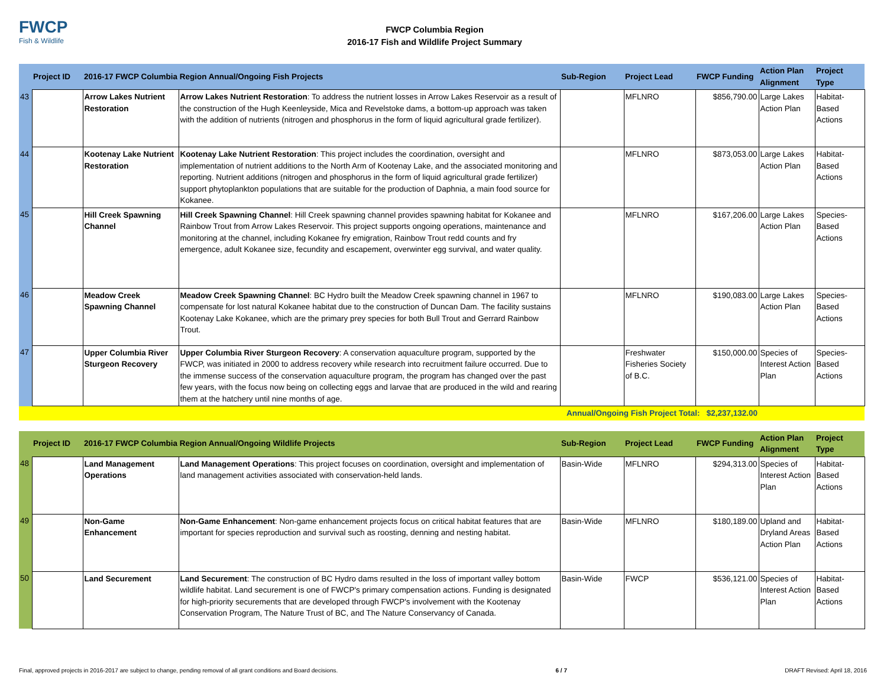FWCP
Fish & Wildlife
FWCP Columbia Region
2016-17 Fish and Wildlife Project Summary
| | Project ID | 2016-17 FWCP Columbia Region Annual/Ongoing Fish Projects | | Sub-Region | Project Lead | FWCP Funding | Action Plan Alignment | Project Type |
| --- | --- | --- | --- | --- | --- | --- | --- | --- |
| 43 | | Arrow Lakes Nutrient Restoration | Arrow Lakes Nutrient Restoration : To address the nutrient losses in Arrow Lakes Reservoir as a result of the construction of the Hugh Keenleyside, Mica and Revelstoke dams, a bottom-up approach was taken with the addition of nutrients (nitrogen and phosphorus in the form of liquid agricultural grade fertilizer). | | MFLNRO | $856,790.00 | Large Lakes Action Plan | Habitat-Based Actions |
| 44 | | Kootenay Lake Nutrient Restoration | Kootenay Lake Nutrient Restoration : This project includes the coordination, oversight and implementation of nutrient additions to the North Arm of Kootenay Lake, and the associated monitoring and reporting. Nutrient additions (nitrogen and phosphorus in the form of liquid agricultural grade fertilizer) support phytoplankton populations that are suitable for the production of Daphnia, a main food source for Kokanee. | | MFLNRO | $873,053.00 | Large Lakes Action Plan | Habitat-Based Actions |
| 45 | | Hill Creek Spawning Channel | Hill Creek Spawning Channel : Hill Creek spawning channel provides spawning habitat for Kokanee and Rainbow Trout from Arrow Lakes Reservoir. This project supports ongoing operations, maintenance and monitoring at the channel, including Kokanee fry emigration, Rainbow Trout redd counts and fry emergence, adult Kokanee size, fecundity and escapement, overwinter egg survival, and water quality. | | MFLNRO | $167,206.00 | Large Lakes Action Plan | Species-Based Actions |
| 46 | | Meadow Creek Spawning Channel | Meadow Creek Spawning Channel : BC Hydro built the Meadow Creek spawning channel in 1967 to compensate for lost natural Kokanee habitat due to the construction of Duncan Dam. The facility sustains Kootenay Lake Kokanee, which are the primary prey species for both Bull Trout and Gerrard Rainbow Trout. | | MFLNRO | $190,083.00 | Large Lakes Action Plan | Species-Based Actions |
| 47 | | Upper Columbia River Sturgeon Recovery | Upper Columbia River Sturgeon Recovery : A conservation aquaculture program, supported by the FWCP, was initiated in 2000 to address recovery while research into recruitment failure occurred. Due to the immense success of the conservation aquaculture program, the program has changed over the past few years, with the focus now being on collecting eggs and larvae that are produced in the wild and rearing them at the hatchery until nine months of age. | | Freshwater Fisheries Society of B.C. | $150,000.00 | Species of Interest Action Plan | Species-Based Actions |
| | | | | Annual/Ongoing Fish Project Total: $2,237,132.00 | | | | |
| | Project ID | 2016-17 FWCP Columbia Region Annual/Ongoing Wildlife Projects | | Sub-Region | Project Lead | FWCP Funding | Action Plan Alignment | Project Type |
| --- | --- | --- | --- | --- | --- | --- | --- | --- |
| 48 | | Land Management Operations | Land Management Operations : This project focuses on coordination, oversight and implementation of land management activities associated with conservation-held lands. | Basin-Wide | MFLNRO | $294,313.00 | Species of Interest Action Plan | Habitat-Based Actions |
| 49 | | Non-Game Enhancement | Non-Game Enhancement : Non-game enhancement projects focus on critical habitat features that are important for species reproduction and survival such as roosting, denning and nesting habitat. | Basin-Wide | MFLNRO | $180,189.00 | Upland and Dryland Areas Action Plan | Habitat-Based Actions |
| 50 | | Land Securement | Land Securement : The construction of BC Hydro dams resulted in the loss of important valley bottom wildlife habitat. Land securement is one of FWCP's primary compensation actions. Funding is designated for high-priority securements that are developed through FWCP's involvement with the Kootenay Conservation Program, The Nature Trust of BC, and The Nature Conservancy of Canada. | Basin-Wide | FWCP | $536,121.00 | Species of Interest Action Plan | Habitat-Based Actions |
Final, approved projects in 2016-2017 are subject to change, pending removal of all grant conditions and Board decisions. 6 / 7 DRAFT Revised: April 18, 2016